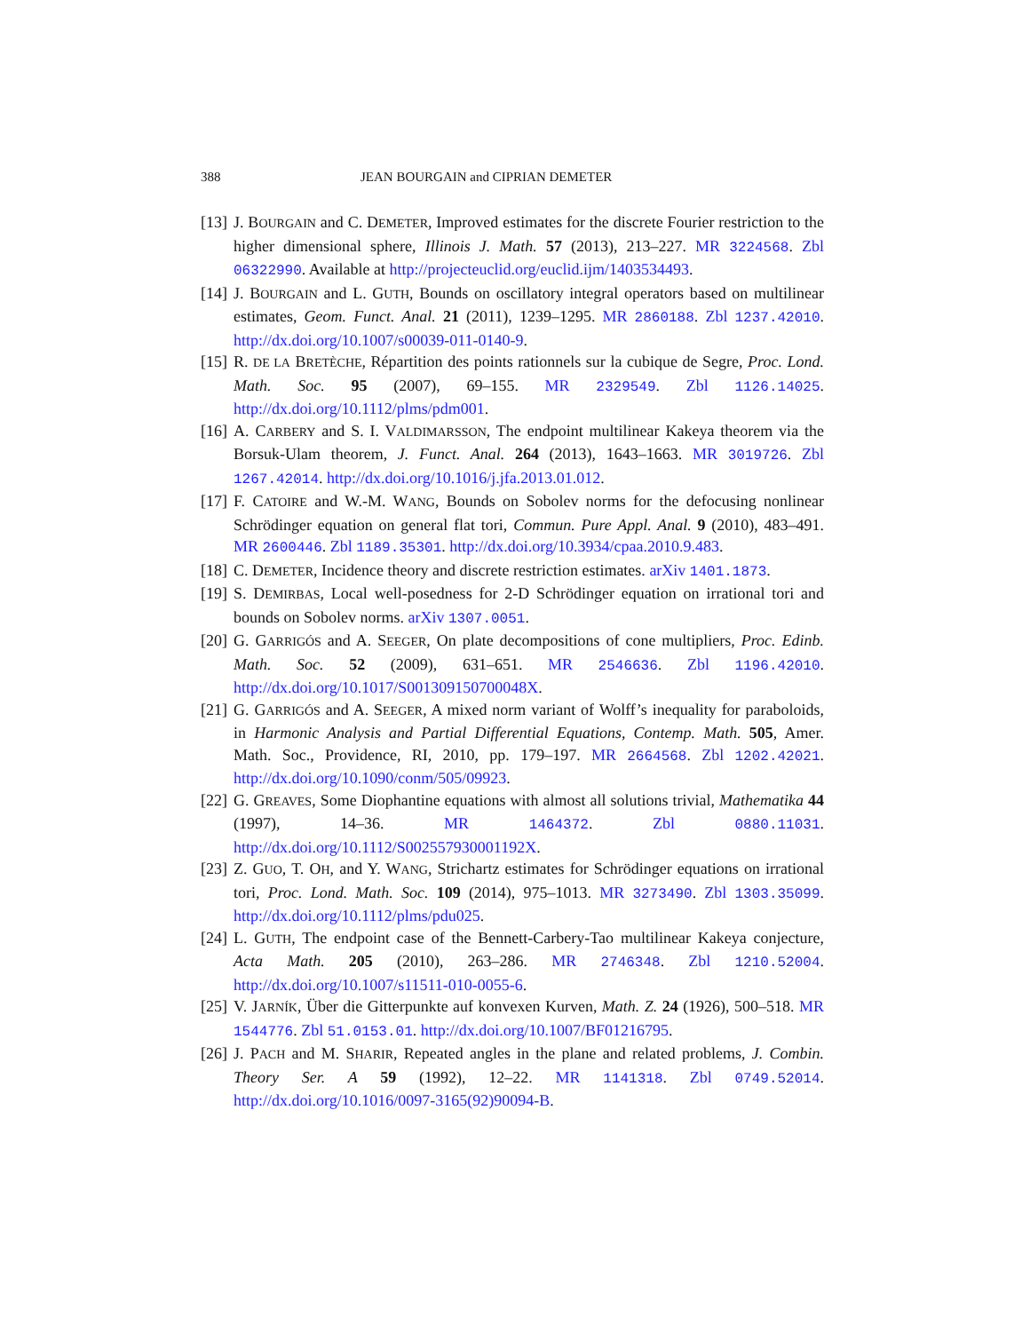388 JEAN BOURGAIN and CIPRIAN DEMETER
[13] J. BOURGAIN and C. DEMETER, Improved estimates for the discrete Fourier restriction to the higher dimensional sphere, Illinois J. Math. 57 (2013), 213–227. MR 3224568. Zbl 06322990. Available at http://projecteuclid.org/euclid.ijm/1403534493.
[14] J. BOURGAIN and L. GUTH, Bounds on oscillatory integral operators based on multilinear estimates, Geom. Funct. Anal. 21 (2011), 1239–1295. MR 2860188. Zbl 1237.42010. http://dx.doi.org/10.1007/s00039-011-0140-9.
[15] R. DE LA BRETÈCHE, Répartition des points rationnels sur la cubique de Segre, Proc. Lond. Math. Soc. 95 (2007), 69–155. MR 2329549. Zbl 1126.14025. http://dx.doi.org/10.1112/plms/pdm001.
[16] A. CARBERY and S. I. VALDIMARSSON, The endpoint multilinear Kakeya theorem via the Borsuk-Ulam theorem, J. Funct. Anal. 264 (2013), 1643–1663. MR 3019726. Zbl 1267.42014. http://dx.doi.org/10.1016/j.jfa.2013.01.012.
[17] F. CATOIRE and W.-M. WANG, Bounds on Sobolev norms for the defocusing nonlinear Schrödinger equation on general flat tori, Commun. Pure Appl. Anal. 9 (2010), 483–491. MR 2600446. Zbl 1189.35301. http://dx.doi.org/10.3934/cpaa.2010.9.483.
[18] C. DEMETER, Incidence theory and discrete restriction estimates. arXiv 1401.1873.
[19] S. DEMIRBAS, Local well-posedness for 2-D Schrödinger equation on irrational tori and bounds on Sobolev norms. arXiv 1307.0051.
[20] G. GARRIGÓS and A. SEEGER, On plate decompositions of cone multipliers, Proc. Edinb. Math. Soc. 52 (2009), 631–651. MR 2546636. Zbl 1196.42010. http://dx.doi.org/10.1017/S001309150700048X.
[21] G. GARRIGÓS and A. SEEGER, A mixed norm variant of Wolff’s inequality for paraboloids, in Harmonic Analysis and Partial Differential Equations, Contemp. Math. 505, Amer. Math. Soc., Providence, RI, 2010, pp. 179–197. MR 2664568. Zbl 1202.42021. http://dx.doi.org/10.1090/conm/505/09923.
[22] G. GREAVES, Some Diophantine equations with almost all solutions trivial, Mathematika 44 (1997), 14–36. MR 1464372. Zbl 0880.11031. http://dx.doi.org/10.1112/S002557930001192X.
[23] Z. GUO, T. OH, and Y. WANG, Strichartz estimates for Schrödinger equations on irrational tori, Proc. Lond. Math. Soc. 109 (2014), 975–1013. MR 3273490. Zbl 1303.35099. http://dx.doi.org/10.1112/plms/pdu025.
[24] L. GUTH, The endpoint case of the Bennett-Carbery-Tao multilinear Kakeya conjecture, Acta Math. 205 (2010), 263–286. MR 2746348. Zbl 1210.52004. http://dx.doi.org/10.1007/s11511-010-0055-6.
[25] V. JARNÍK, Über die Gitterpunkte auf konvexen Kurven, Math. Z. 24 (1926), 500–518. MR 1544776. Zbl 51.0153.01. http://dx.doi.org/10.1007/BF01216795.
[26] J. PACH and M. SHARIR, Repeated angles in the plane and related problems, J. Combin. Theory Ser. A 59 (1992), 12–22. MR 1141318. Zbl 0749.52014. http://dx.doi.org/10.1016/0097-3165(92)90094-B.